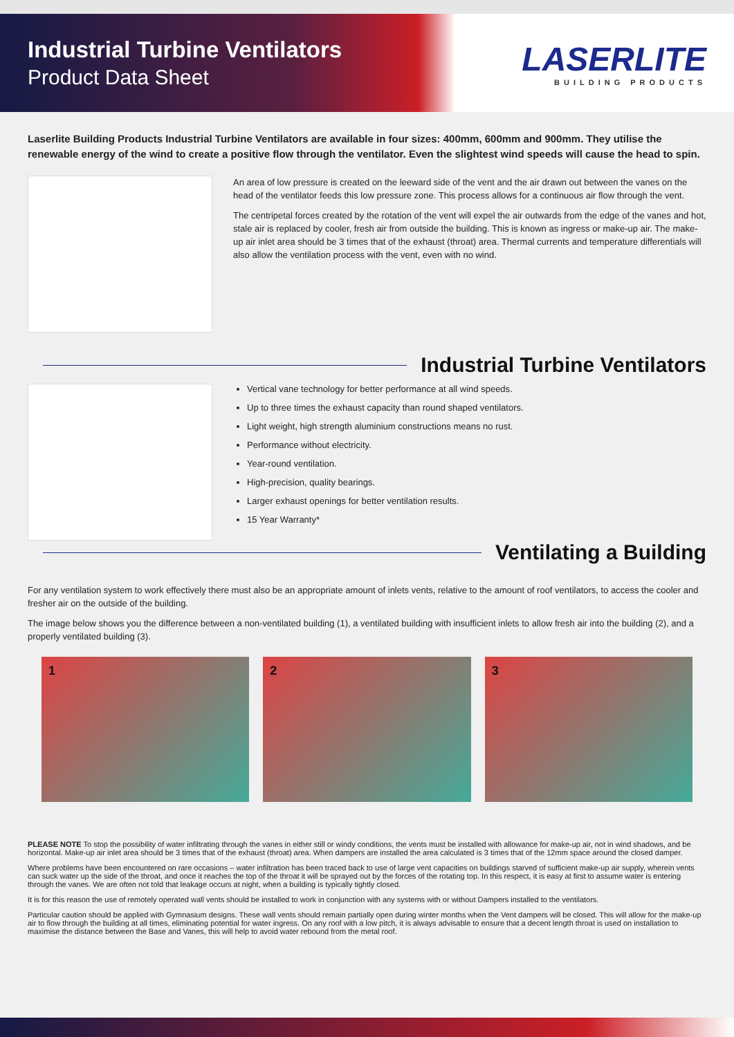Industrial Turbine Ventilators
Product Data Sheet
LASERLITE
BUILDING PRODUCTS
Laserlite Building Products Industrial Turbine Ventilators are available in four sizes: 400mm, 600mm and 900mm. They utilise the renewable energy of the wind to create a positive flow through the ventilator. Even the slightest wind speeds will cause the head to spin.
An area of low pressure is created on the leeward side of the vent and the air drawn out between the vanes on the head of the ventilator feeds this low pressure zone. This process allows for a continuous air flow through the vent.
The centripetal forces created by the rotation of the vent will expel the air outwards from the edge of the vanes and hot, stale air is replaced by cooler, fresh air from outside the building. This is known as ingress or make-up air. The make-up air inlet area should be 3 times that of the exhaust (throat) area. Thermal currents and temperature differentials will also allow the ventilation process with the vent, even with no wind.
Industrial Turbine Ventilators
Vertical vane technology for better performance at all wind speeds.
Up to three times the exhaust capacity than round shaped ventilators.
Light weight, high strength aluminium constructions means no rust.
Performance without electricity.
Year-round ventilation.
High-precision, quality bearings.
Larger exhaust openings for better ventilation results.
15 Year Warranty*
Ventilating a Building
For any ventilation system to work effectively there must also be an appropriate amount of inlets vents, relative to the amount of roof ventilators, to access the cooler and fresher air on the outside of the building.
The image below shows you the difference between a non-ventilated building (1), a ventilated building with insufficient inlets to allow fresh air into the building (2), and a properly ventilated building (3).
1 2 3
PLEASE NOTE To stop the possibility of water infiltrating through the vanes in either still or windy conditions, the vents must be installed with allowance for make-up air, not in wind shadows, and be horizontal. Make-up air inlet area should be 3 times that of the exhaust (throat) area. When dampers are installed the area calculated is 3 times that of the 12mm space around the closed damper.
Where problems have been encountered on rare occasions – water infiltration has been traced back to use of large vent capacities on buildings starved of sufficient make-up air supply, wherein vents can suck water up the side of the throat, and once it reaches the top of the throat it will be sprayed out by the forces of the rotating top. In this respect, it is easy at first to assume water is entering through the vanes. We are often not told that leakage occurs at night, when a building is typically tightly closed.
It is for this reason the use of remotely operated wall vents should be installed to work in conjunction with any systems with or without Dampers installed to the ventilators.
Particular caution should be applied with Gymnasium designs. These wall vents should remain partially open during winter months when the Vent dampers will be closed. This will allow for the make-up air to flow through the building at all times, eliminating potential for water ingress. On any roof with a low pitch, it is always advisable to ensure that a decent length throat is used on installation to maximise the distance between the Base and Vanes, this will help to avoid water rebound from the metal roof.